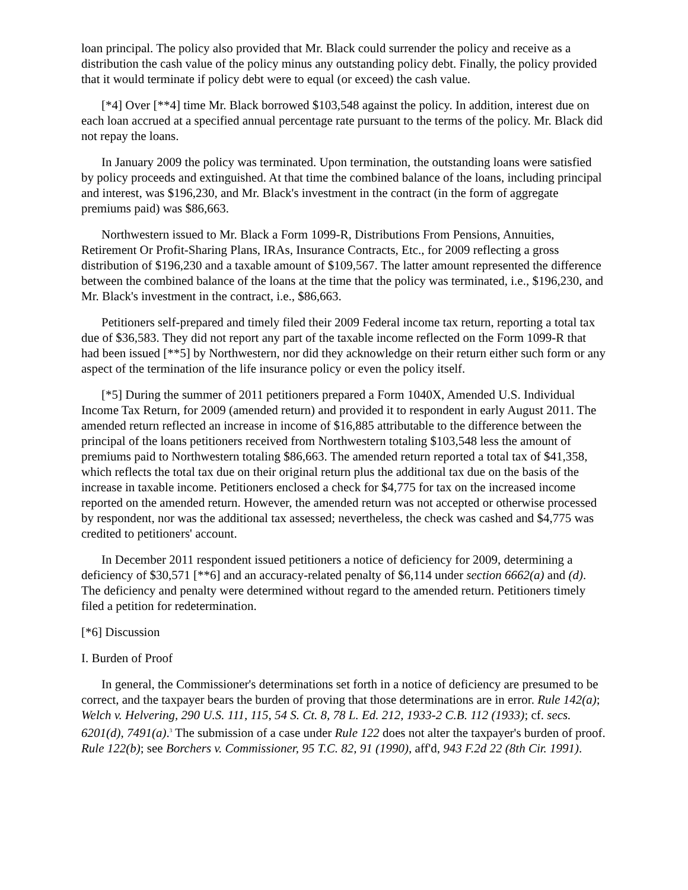loan principal. The policy also provided that Mr. Black could surrender the policy and receive as a distribution the cash value of the policy minus any outstanding policy debt. Finally, the policy provided that it would terminate if policy debt were to equal (or exceed) the cash value.
[*4] Over [**4] time Mr. Black borrowed $103,548 against the policy. In addition, interest due on each loan accrued at a specified annual percentage rate pursuant to the terms of the policy. Mr. Black did not repay the loans.
In January 2009 the policy was terminated. Upon termination, the outstanding loans were satisfied by policy proceeds and extinguished. At that time the combined balance of the loans, including principal and interest, was $196,230, and Mr. Black's investment in the contract (in the form of aggregate premiums paid) was $86,663.
Northwestern issued to Mr. Black a Form 1099-R, Distributions From Pensions, Annuities, Retirement Or Profit-Sharing Plans, IRAs, Insurance Contracts, Etc., for 2009 reflecting a gross distribution of $196,230 and a taxable amount of $109,567. The latter amount represented the difference between the combined balance of the loans at the time that the policy was terminated, i.e., $196,230, and Mr. Black's investment in the contract, i.e., $86,663.
Petitioners self-prepared and timely filed their 2009 Federal income tax return, reporting a total tax due of $36,583. They did not report any part of the taxable income reflected on the Form 1099-R that had been issued [**5] by Northwestern, nor did they acknowledge on their return either such form or any aspect of the termination of the life insurance policy or even the policy itself.
[*5] During the summer of 2011 petitioners prepared a Form 1040X, Amended U.S. Individual Income Tax Return, for 2009 (amended return) and provided it to respondent in early August 2011. The amended return reflected an increase in income of $16,885 attributable to the difference between the principal of the loans petitioners received from Northwestern totaling $103,548 less the amount of premiums paid to Northwestern totaling $86,663. The amended return reported a total tax of $41,358, which reflects the total tax due on their original return plus the additional tax due on the basis of the increase in taxable income. Petitioners enclosed a check for $4,775 for tax on the increased income reported on the amended return. However, the amended return was not accepted or otherwise processed by respondent, nor was the additional tax assessed; nevertheless, the check was cashed and $4,775 was credited to petitioners' account.
In December 2011 respondent issued petitioners a notice of deficiency for 2009, determining a deficiency of $30,571 [**6] and an accuracy-related penalty of $6,114 under section 6662(a) and (d). The deficiency and penalty were determined without regard to the amended return. Petitioners timely filed a petition for redetermination.
[*6] Discussion
I. Burden of Proof
In general, the Commissioner's determinations set forth in a notice of deficiency are presumed to be correct, and the taxpayer bears the burden of proving that those determinations are in error. Rule 142(a); Welch v. Helvering, 290 U.S. 111, 115, 54 S. Ct. 8, 78 L. Ed. 212, 1933-2 C.B. 112 (1933); cf. secs. 6201(d), 7491(a).<sup>3</sup> The submission of a case under Rule 122 does not alter the taxpayer's burden of proof. Rule 122(b); see Borchers v. Commissioner, 95 T.C. 82, 91 (1990), aff'd, 943 F.2d 22 (8th Cir. 1991).